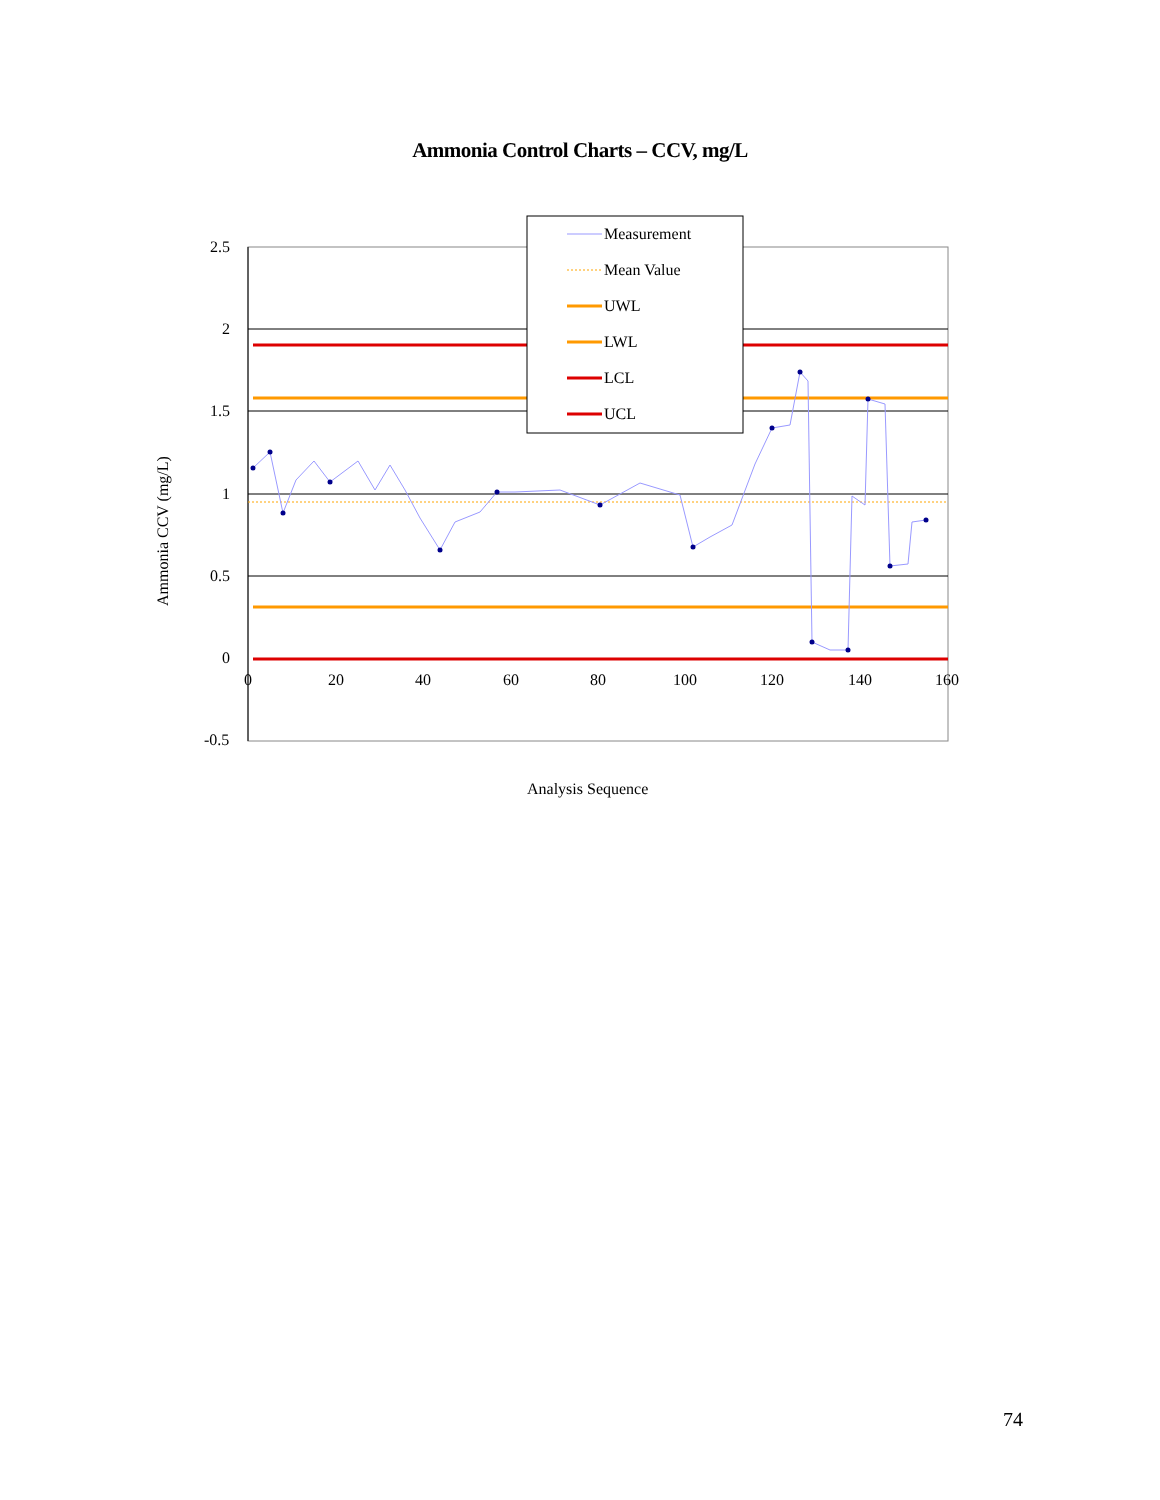Ammonia Control Charts – CCV, mg/L
2.5
2
1.5
1
0.5
0
-0.5
0
20
40
60
80
100
120
140
160
Analysis Sequence
Ammonia CCV (mg/L)
Measurement
Mean Value
UWL
LWL
LCL
UCL
74